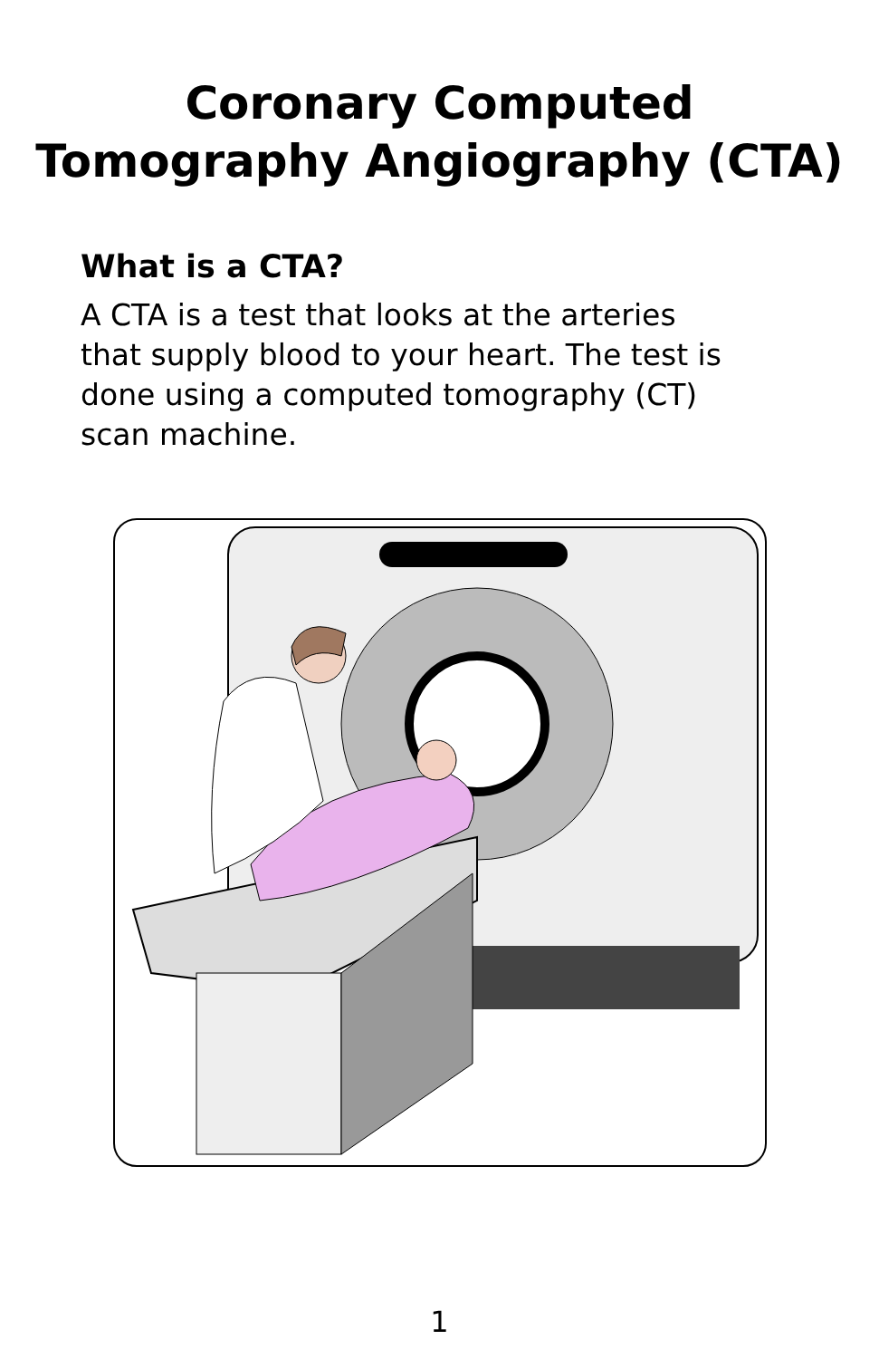Coronary Computed
Tomography Angiography (CTA)
What is a CTA?
A CTA is a test that looks at the arteries that supply blood to your heart. The test is done using a computed tomography (CT) scan machine.
1